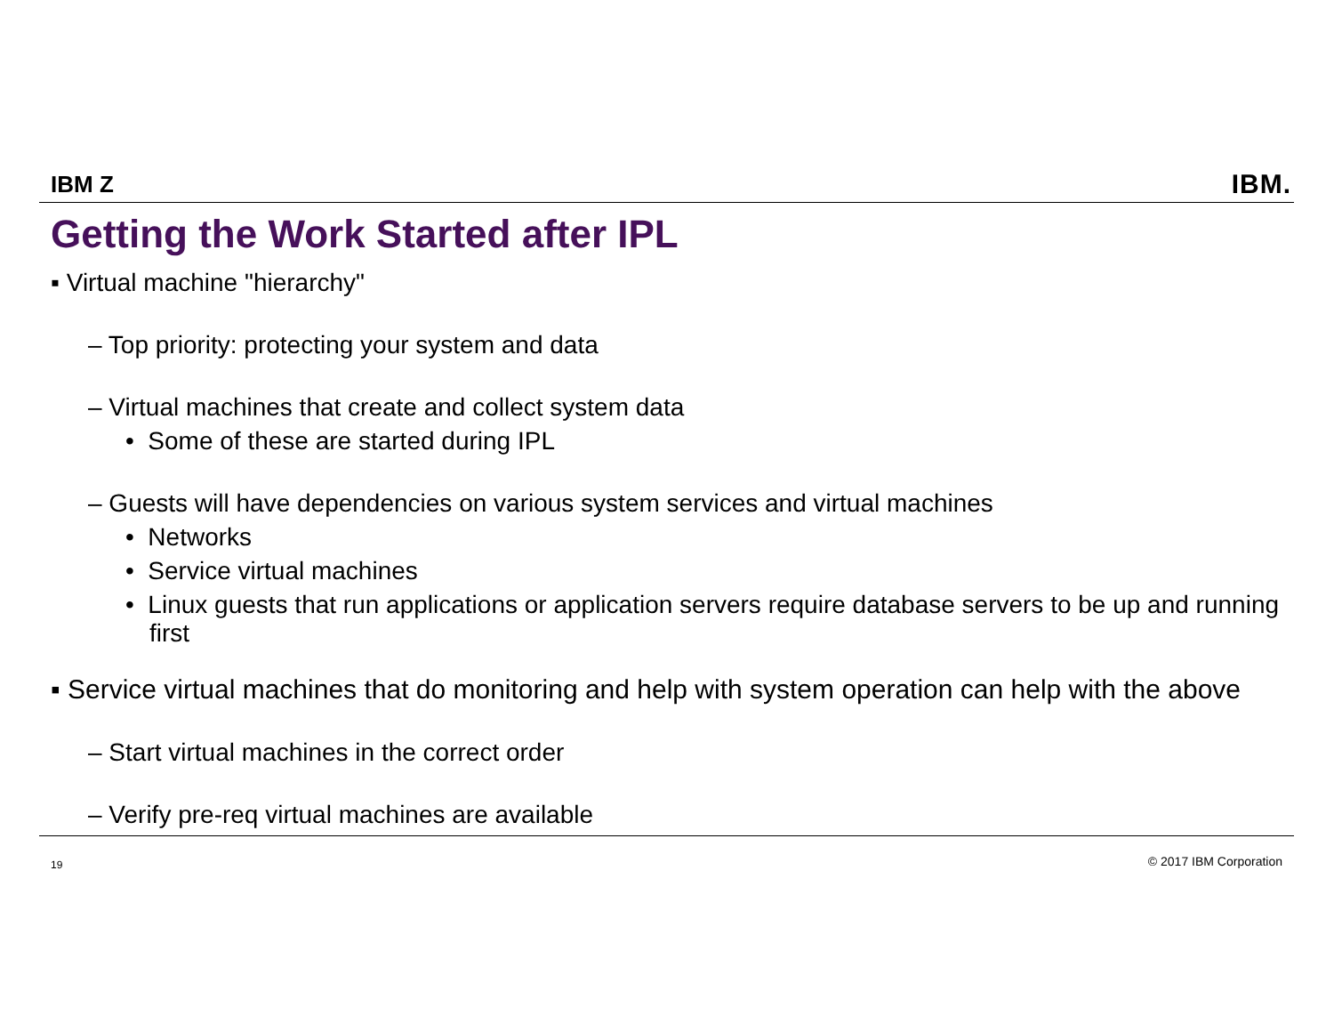IBM Z IBM.
Getting the Work Started after IPL
▪ Virtual machine "hierarchy"
– Top priority: protecting your system and data
– Virtual machines that create and collect system data
• Some of these are started during IPL
– Guests will have dependencies on various system services and virtual machines
• Networks
• Service virtual machines
• Linux guests that run applications or application servers require database servers to be up and running first
▪ Service virtual machines that do monitoring and help with system operation can help with the above
– Start virtual machines in the correct order
– Verify pre-req virtual machines are available
19 © 2017 IBM Corporation